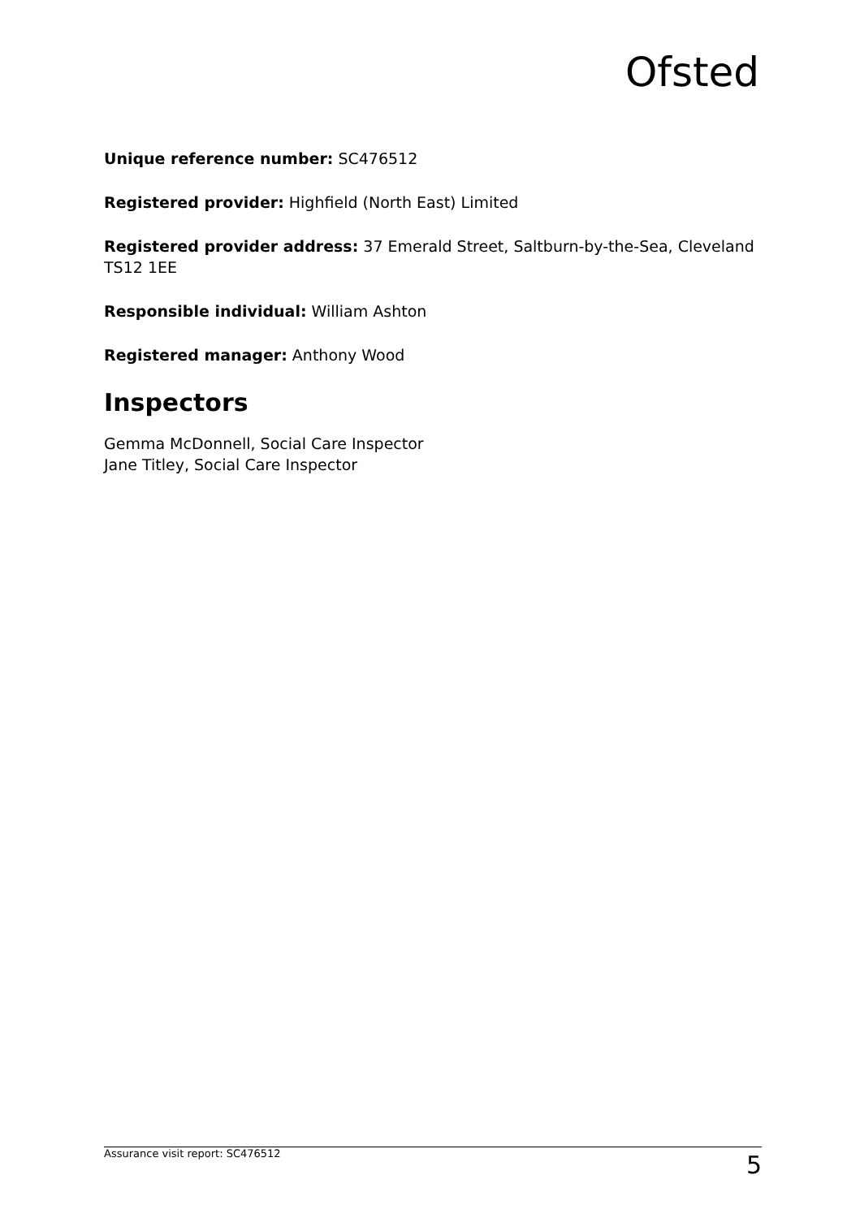Ofsted
Unique reference number: SC476512
Registered provider: Highfield (North East) Limited
Registered provider address: 37 Emerald Street, Saltburn-by-the-Sea, Cleveland TS12 1EE
Responsible individual: William Ashton
Registered manager: Anthony Wood
Inspectors
Gemma McDonnell, Social Care Inspector
Jane Titley, Social Care Inspector
Assurance visit report: SC476512 5